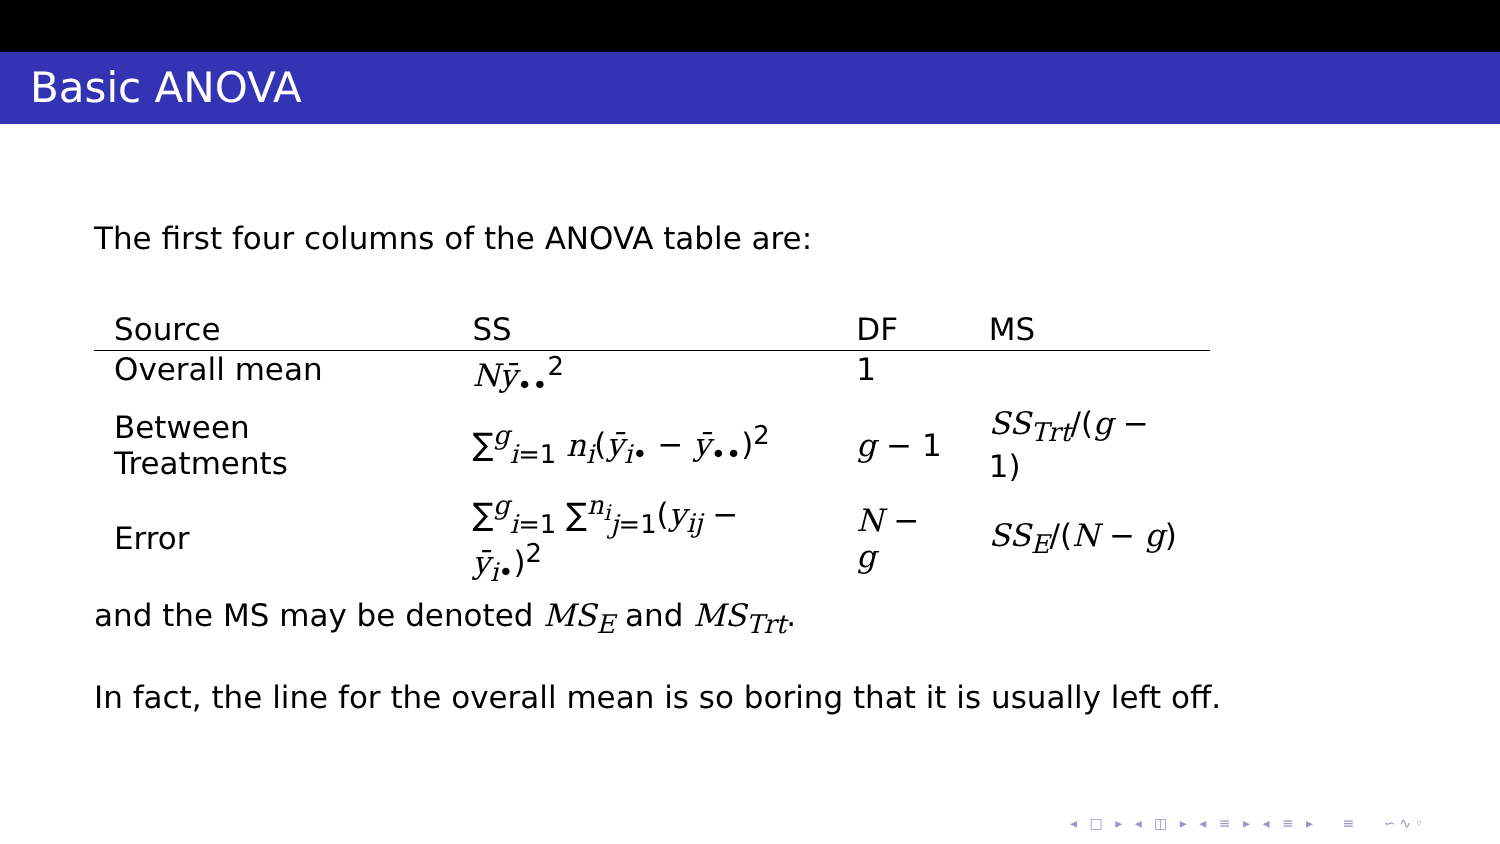Basic ANOVA
The first four columns of the ANOVA table are:
| Source | SS | DF | MS |
| --- | --- | --- | --- |
| Overall mean | Nȳ<sub>••</sub><sup>2</sup> | 1 | |
| Between Treatments | ∑<sup>g</sup><sub>i=1</sub> n<sub>i</sub> ( ȳ<sub>i•</sub> − ȳ<sub>••</sub>)<sup>2</sup> | g − 1 | SS<sub>Trt</sub> /( g − 1) |
| Error | ∑<sup>g</sup><sub>i=1</sub> ∑<sup>n<sub>i</sub></sup><sub>j=1</sub>( y<sub>ij</sub> − ȳ<sub>i•</sub>)<sup>2</sup> | N − g | SS<sub>E</sub> /( N − g ) |
and the MS may be denoted MS<sub>E</sub> and MS<sub>Trt</sub>.
In fact, the line for the overall mean is so boring that it is usually left off.
◂ □ ▸ ◂ ◫ ▸ ◂ ≡ ▸ ◂ ≡ ▸ ≡ ∽∿◦